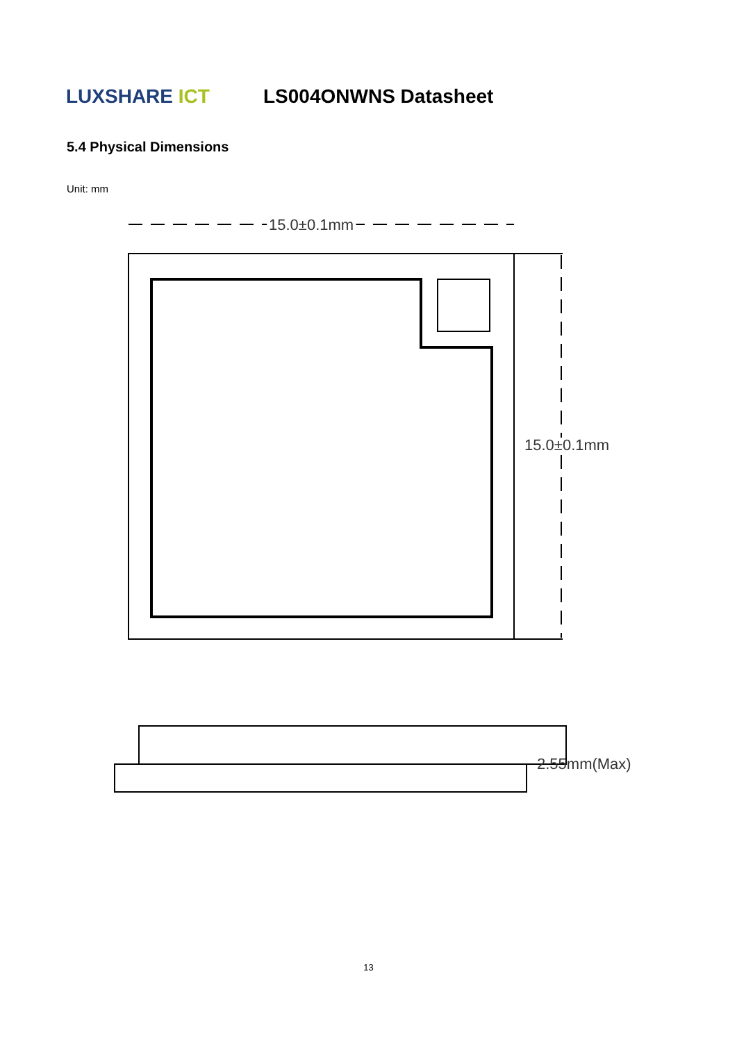LUXSHARE ICT
LS004ONWNS Datasheet
5.4 Physical Dimensions
Unit: mm
15.0±0.1mm
15.0±0.1mm
2.55mm(Max)
13